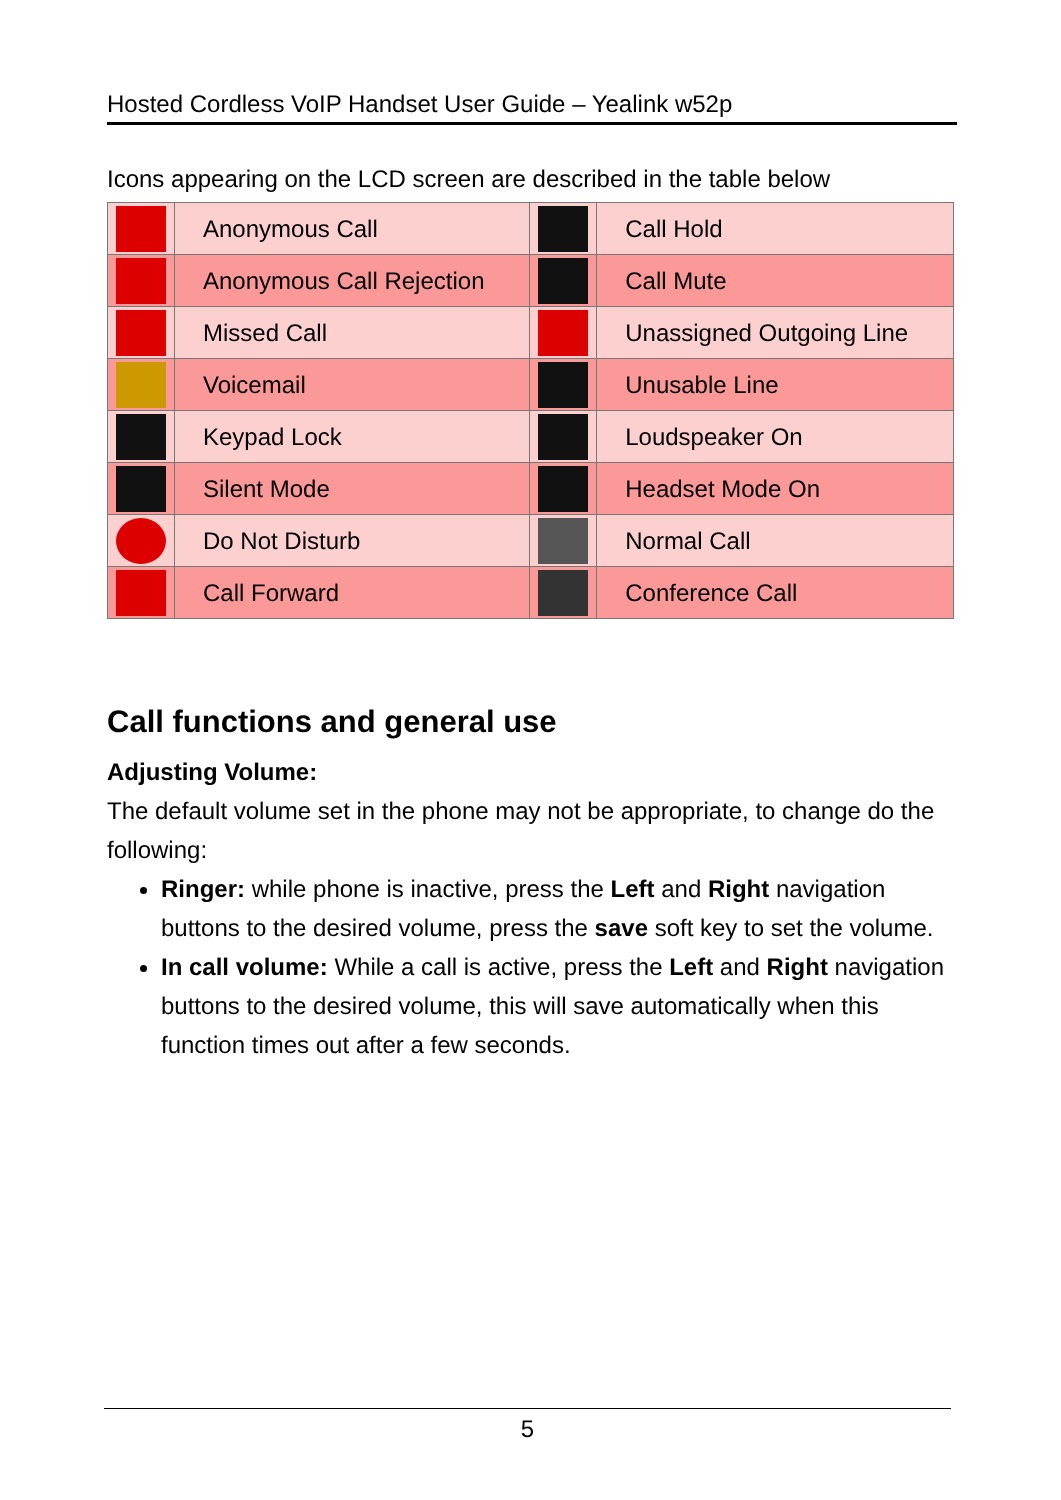Hosted Cordless VoIP Handset User Guide – Yealink w52p
Icons appearing on the LCD screen are described in the table below
| | Anonymous Call | | Call Hold |
| | Anonymous Call Rejection | | Call Mute |
| | Missed Call | | Unassigned Outgoing Line |
| | Voicemail | | Unusable Line |
| | Keypad Lock | | Loudspeaker On |
| | Silent Mode | | Headset Mode On |
| | Do Not Disturb | | Normal Call |
| | Call Forward | | Conference Call |
Call functions and general use
Adjusting Volume:
The default volume set in the phone may not be appropriate, to change do the following:
Ringer: while phone is inactive, press the Left and Right navigation buttons to the desired volume, press the save soft key to set the volume.
In call volume: While a call is active, press the Left and Right navigation buttons to the desired volume, this will save automatically when this function times out after a few seconds.
5